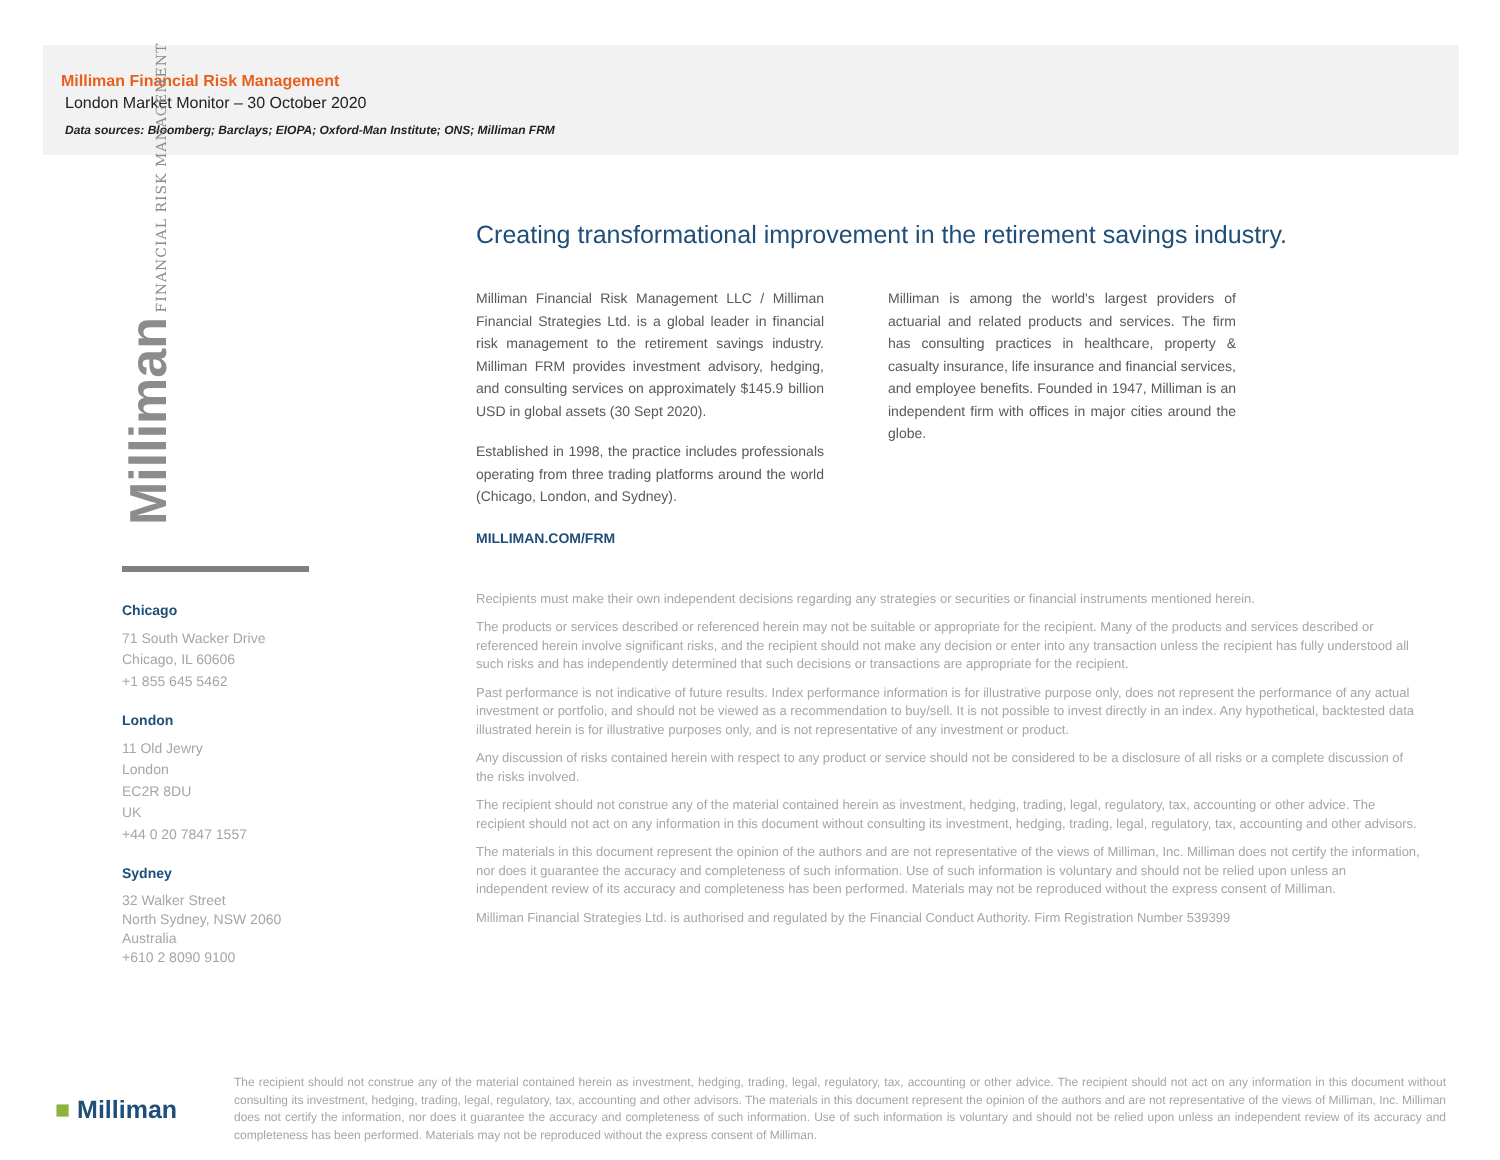Milliman Financial Risk Management
London Market Monitor – 30 October 2020
Data sources: Bloomberg; Barclays; EIOPA; Oxford-Man Institute; ONS; Milliman FRM
Milliman FINANCIAL RISK MANAGEMENT
Chicago
71 South Wacker Drive
Chicago, IL 60606
+1 855 645 5462
London
11 Old Jewry
London
EC2R 8DU
UK
+44 0 20 7847 1557
Sydney
32 Walker Street
North Sydney, NSW 2060
Australia
+610 2 8090 9100
Creating transformational improvement in the retirement savings industry.
Milliman Financial Risk Management LLC / Milliman Financial Strategies Ltd. is a global leader in financial risk management to the retirement savings industry. Milliman FRM provides investment advisory, hedging, and consulting services on approximately $145.9 billion USD in global assets (30 Sept 2020).
Established in 1998, the practice includes professionals operating from three trading platforms around the world (Chicago, London, and Sydney).
Milliman is among the world's largest providers of actuarial and related products and services. The firm has consulting practices in healthcare, property & casualty insurance, life insurance and financial services, and employee benefits. Founded in 1947, Milliman is an independent firm with offices in major cities around the globe.
MILLIMAN.COM/FRM
Recipients must make their own independent decisions regarding any strategies or securities or financial instruments mentioned herein.
The products or services described or referenced herein may not be suitable or appropriate for the recipient. Many of the products and services described or referenced herein involve significant risks, and the recipient should not make any decision or enter into any transaction unless the recipient has fully understood all such risks and has independently determined that such decisions or transactions are appropriate for the recipient.
Past performance is not indicative of future results. Index performance information is for illustrative purpose only, does not represent the performance of any actual investment or portfolio, and should not be viewed as a recommendation to buy/sell. It is not possible to invest directly in an index. Any hypothetical, backtested data illustrated herein is for illustrative purposes only, and is not representative of any investment or product.
Any discussion of risks contained herein with respect to any product or service should not be considered to be a disclosure of all risks or a complete discussion of the risks involved.
The recipient should not construe any of the material contained herein as investment, hedging, trading, legal, regulatory, tax, accounting or other advice. The recipient should not act on any information in this document without consulting its investment, hedging, trading, legal, regulatory, tax, accounting and other advisors.
The materials in this document represent the opinion of the authors and are not representative of the views of Milliman, Inc. Milliman does not certify the information, nor does it guarantee the accuracy and completeness of such information. Use of such information is voluntary and should not be relied upon unless an independent review of its accuracy and completeness has been performed. Materials may not be reproduced without the express consent of Milliman.
Milliman Financial Strategies Ltd. is authorised and regulated by the Financial Conduct Authority. Firm Registration Number 539399
■ Milliman
The recipient should not construe any of the material contained herein as investment, hedging, trading, legal, regulatory, tax, accounting or other advice. The recipient should not act on any information in this document without consulting its investment, hedging, trading, legal, regulatory, tax, accounting and other advisors. The materials in this document represent the opinion of the authors and are not representative of the views of Milliman, Inc. Milliman does not certify the information, nor does it guarantee the accuracy and completeness of such information. Use of such information is voluntary and should not be relied upon unless an independent review of its accuracy and completeness has been performed. Materials may not be reproduced without the express consent of Milliman.